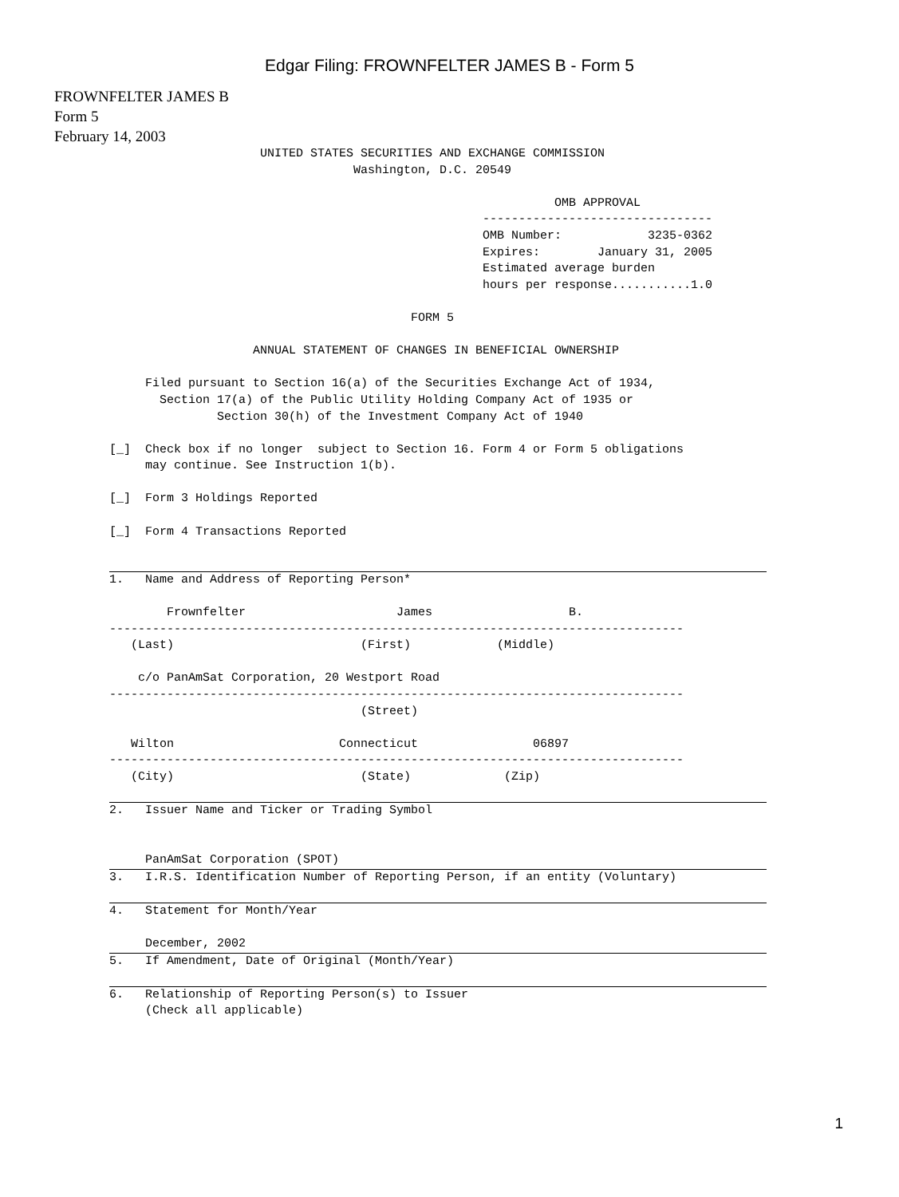Edgar Filing: FROWNFELTER JAMES B - Form 5
FROWNFELTER JAMES B
Form 5
February 14, 2003
                     UNITED STATES SECURITIES AND EXCHANGE COMMISSION
                                  Washington, D.C. 20549

                                                              OMB APPROVAL
                                                    --------------------------------
                                                    OMB Number:            3235-0362
                                                    Expires:        January 31, 2005
                                                    Estimated average burden
                                                    hours per response...........1.0

                                          FORM 5

                    ANNUAL STATEMENT OF CHANGES IN BENEFICIAL OWNERSHIP

     Filed pursuant to Section 16(a) of the Securities Exchange Act of 1934,
       Section 17(a) of the Public Utility Holding Company Act of 1935 or
               Section 30(h) of the Investment Company Act of 1940

[_]  Check box if no longer  subject to Section 16. Form 4 or Form 5 obligations
     may continue. See Instruction 1(b).

[_]  Form 3 Holdings Reported

[_]  Form 4 Transactions Reported
1.   Name and Address of Reporting Person*

        Frownfelter                     James                   B.
--------------------------------------------------------------------------------
   (Last)                          (First)            (Middle)

    c/o PanAmSat Corporation, 20 Westport Road
--------------------------------------------------------------------------------
                                   (Street)

   Wilton                       Connecticut                06897
--------------------------------------------------------------------------------
   (City)                          (State)             (Zip)
2.   Issuer Name and Ticker or Trading Symbol


     PanAmSat Corporation (SPOT)
3.   I.R.S. Identification Number of Reporting Person, if an entity (Voluntary)
4.   Statement for Month/Year

     December, 2002
5.   If Amendment, Date of Original (Month/Year)
6.   Relationship of Reporting Person(s) to Issuer
     (Check all applicable)
1